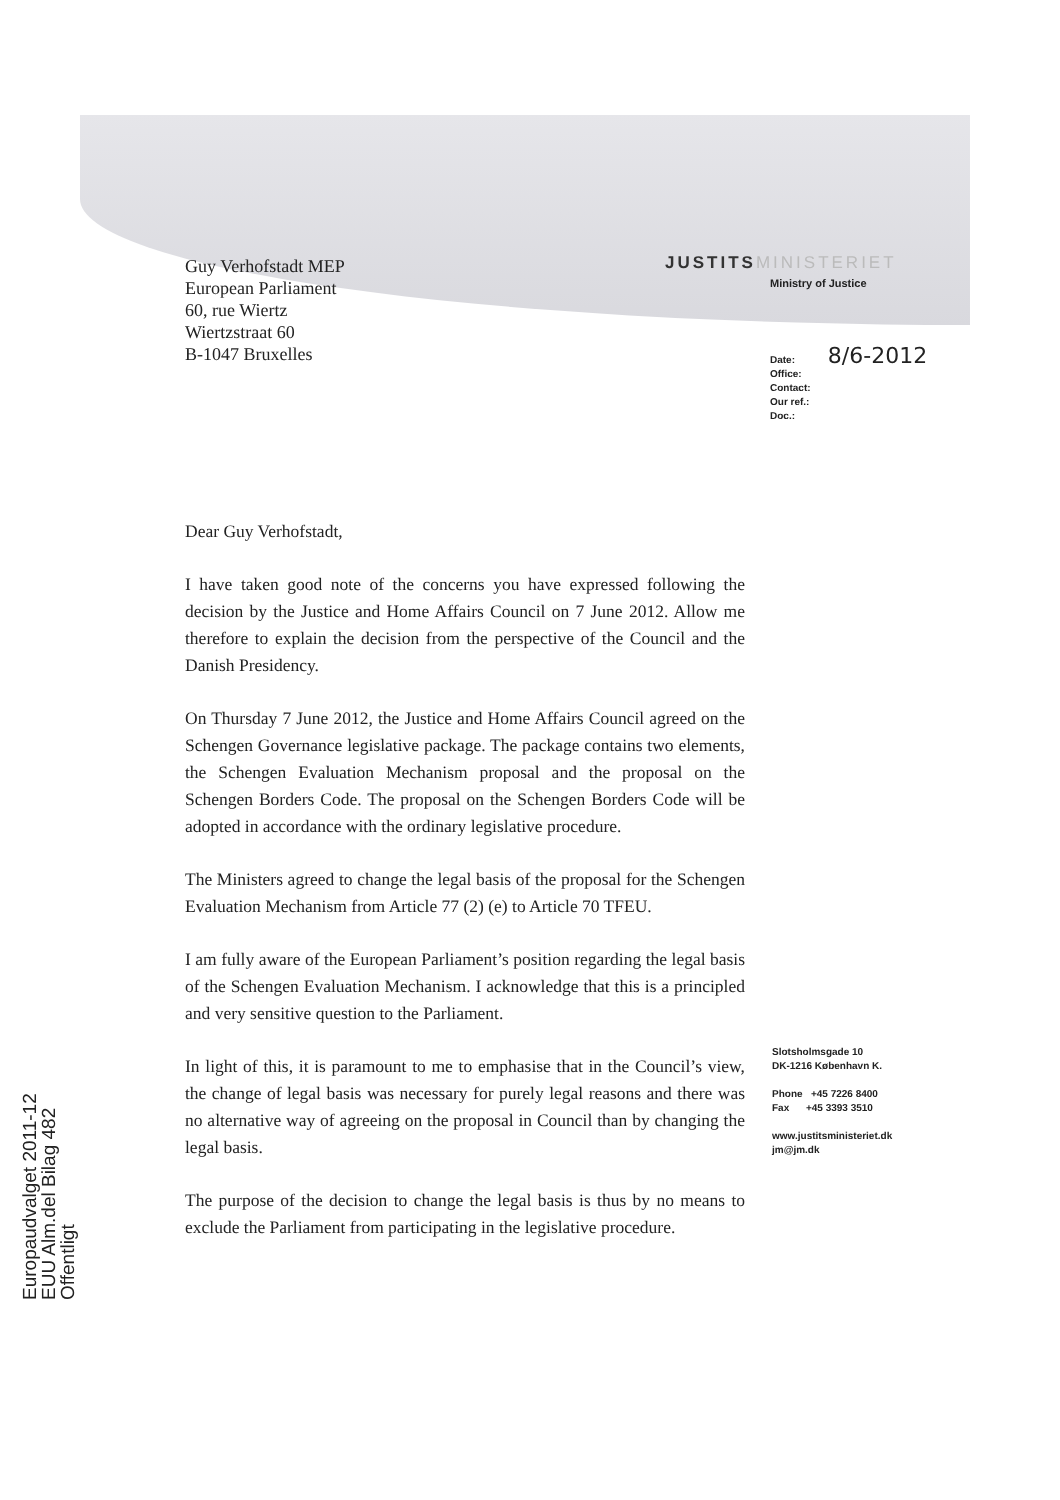Guy Verhofstadt MEP
European Parliament
60, rue Wiertz
Wiertzstraat 60
B-1047 Bruxelles
JUSTITSMINISTERIET
Ministry of Justice
Date: 8/6-2012
Office:
Contact:
Our ref.:
Doc.:
Dear Guy Verhofstadt,
I have taken good note of the concerns you have expressed following the decision by the Justice and Home Affairs Council on 7 June 2012. Allow me therefore to explain the decision from the perspective of the Council and the Danish Presidency.
On Thursday 7 June 2012, the Justice and Home Affairs Council agreed on the Schengen Governance legislative package. The package contains two elements, the Schengen Evaluation Mechanism proposal and the proposal on the Schengen Borders Code. The proposal on the Schengen Borders Code will be adopted in accordance with the ordinary legislative procedure.
The Ministers agreed to change the legal basis of the proposal for the Schengen Evaluation Mechanism from Article 77 (2) (e) to Article 70 TFEU.
I am fully aware of the European Parliament’s position regarding the legal basis of the Schengen Evaluation Mechanism. I acknowledge that this is a principled and very sensitive question to the Parliament.
In light of this, it is paramount to me to emphasise that in the Council’s view, the change of legal basis was necessary for purely legal reasons and there was no alternative way of agreeing on the proposal in Council than by changing the legal basis.
The purpose of the decision to change the legal basis is thus by no means to exclude the Parliament from participating in the legislative procedure.
Slotsholmsgade 10
DK-1216 København K.
Phone +45 7226 8400
Fax +45 3393 3510
www.justitsministeriet.dk
jm@jm.dk
Europaudvalget 2011-12
EUU Alm.del Bilag 482
Offentligt